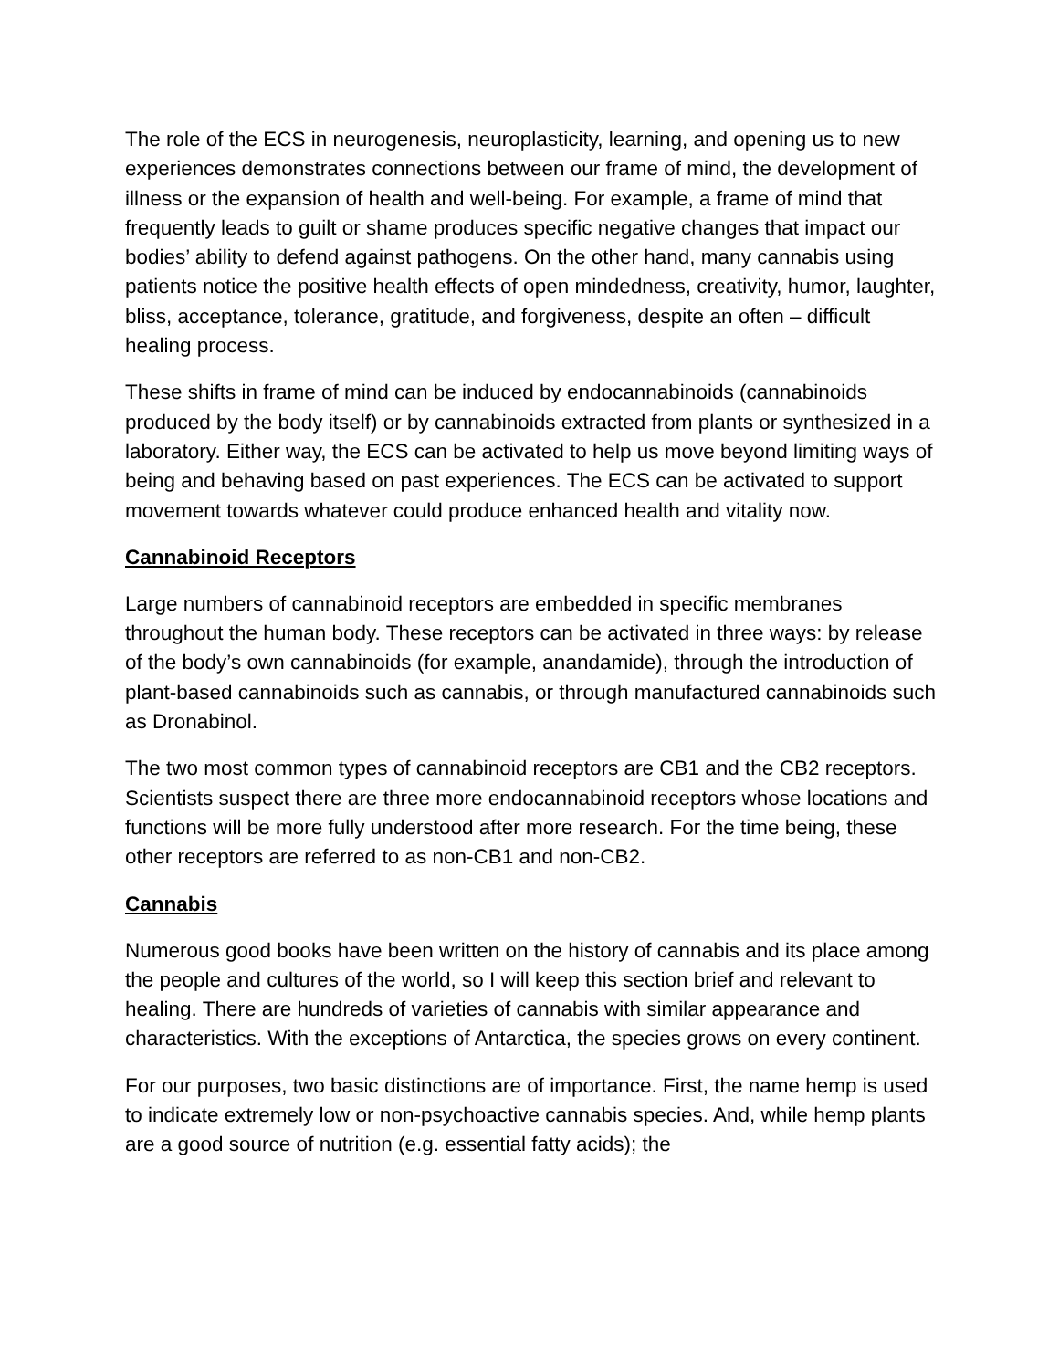The role of the ECS in neurogenesis, neuroplasticity, learning, and opening us to new experiences demonstrates connections between our frame of mind, the development of illness or the expansion of health and well-being. For example, a frame of mind that frequently leads to guilt or shame produces specific negative changes that impact our bodies’ ability to defend against pathogens. On the other hand, many cannabis using patients notice the positive health effects of open mindedness, creativity, humor, laughter, bliss, acceptance, tolerance, gratitude, and forgiveness, despite an often – difficult healing process.
These shifts in frame of mind can be induced by endocannabinoids (cannabinoids produced by the body itself) or by cannabinoids extracted from plants or synthesized in a laboratory. Either way, the ECS can be activated to help us move beyond limiting ways of being and behaving based on past experiences. The ECS can be activated to support movement towards whatever could produce enhanced health and vitality now.
Cannabinoid Receptors
Large numbers of cannabinoid receptors are embedded in specific membranes throughout the human body. These receptors can be activated in three ways: by release of the body’s own cannabinoids (for example, anandamide), through the introduction of plant-based cannabinoids such as cannabis, or through manufactured cannabinoids such as Dronabinol.
The two most common types of cannabinoid receptors are CB1 and the CB2 receptors. Scientists suspect there are three more endocannabinoid receptors whose locations and functions will be more fully understood after more research. For the time being, these other receptors are referred to as non-CB1 and non-CB2.
Cannabis
Numerous good books have been written on the history of cannabis and its place among the people and cultures of the world, so I will keep this section brief and relevant to healing. There are hundreds of varieties of cannabis with similar appearance and characteristics. With the exceptions of Antarctica, the species grows on every continent.
For our purposes, two basic distinctions are of importance. First, the name hemp is used to indicate extremely low or non-psychoactive cannabis species. And, while hemp plants are a good source of nutrition (e.g. essential fatty acids); the